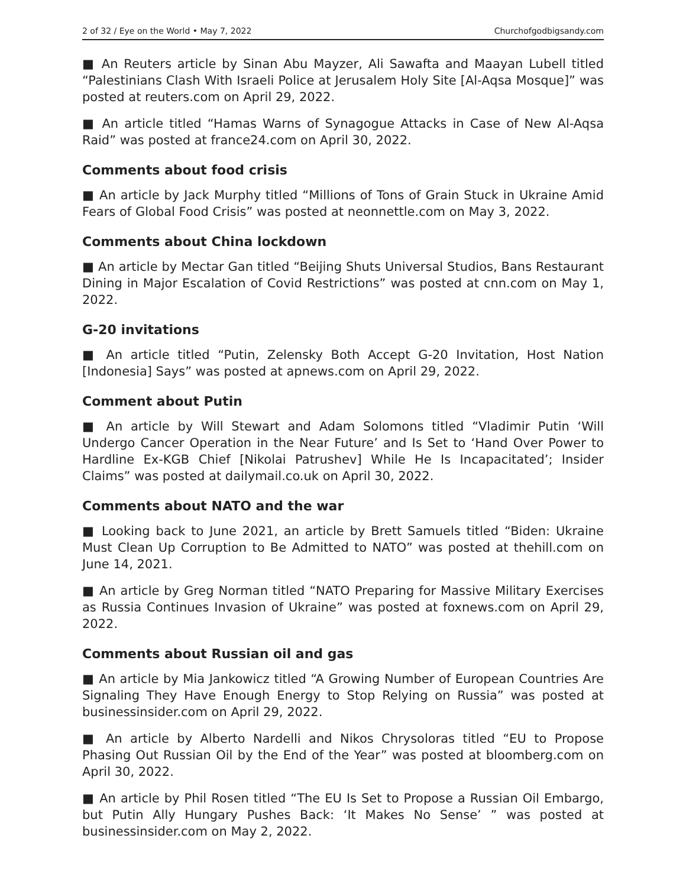2 of 32 / Eye on the World • May 7, 2022 Churchofgodbigsandy.com
■ An Reuters article by Sinan Abu Mayzer, Ali Sawafta and Maayan Lubell titled “Palestinians Clash With Israeli Police at Jerusalem Holy Site [Al-Aqsa Mosque]” was posted at reuters.com on April 29, 2022.
■ An article titled “Hamas Warns of Synagogue Attacks in Case of New Al-Aqsa Raid” was posted at france24.com on April 30, 2022.
Comments about food crisis
■ An article by Jack Murphy titled “Millions of Tons of Grain Stuck in Ukraine Amid Fears of Global Food Crisis” was posted at neonnettle.com on May 3, 2022.
Comments about China lockdown
■ An article by Mectar Gan titled “Beijing Shuts Universal Studios, Bans Restaurant Dining in Major Escalation of Covid Restrictions” was posted at cnn.com on May 1, 2022.
G-20 invitations
■ An article titled “Putin, Zelensky Both Accept G-20 Invitation, Host Nation [Indonesia] Says” was posted at apnews.com on April 29, 2022.
Comment about Putin
■ An article by Will Stewart and Adam Solomons titled “Vladimir Putin ‘Will Undergo Cancer Operation in the Near Future’ and Is Set to ‘Hand Over Power to Hardline Ex-KGB Chief [Nikolai Patrushev] While He Is Incapacitated’; Insider Claims” was posted at dailymail.co.uk on April 30, 2022.
Comments about NATO and the war
■ Looking back to June 2021, an article by Brett Samuels titled “Biden: Ukraine Must Clean Up Corruption to Be Admitted to NATO” was posted at thehill.com on June 14, 2021.
■ An article by Greg Norman titled “NATO Preparing for Massive Military Exercises as Russia Continues Invasion of Ukraine” was posted at foxnews.com on April 29, 2022.
Comments about Russian oil and gas
■ An article by Mia Jankowicz titled “A Growing Number of European Countries Are Signaling They Have Enough Energy to Stop Relying on Russia” was posted at businessinsider.com on April 29, 2022.
■ An article by Alberto Nardelli and Nikos Chrysoloras titled “EU to Propose Phasing Out Russian Oil by the End of the Year” was posted at bloomberg.com on April 30, 2022.
■ An article by Phil Rosen titled “The EU Is Set to Propose a Russian Oil Embargo, but Putin Ally Hungary Pushes Back: ‘It Makes No Sense’ ” was posted at businessinsider.com on May 2, 2022.